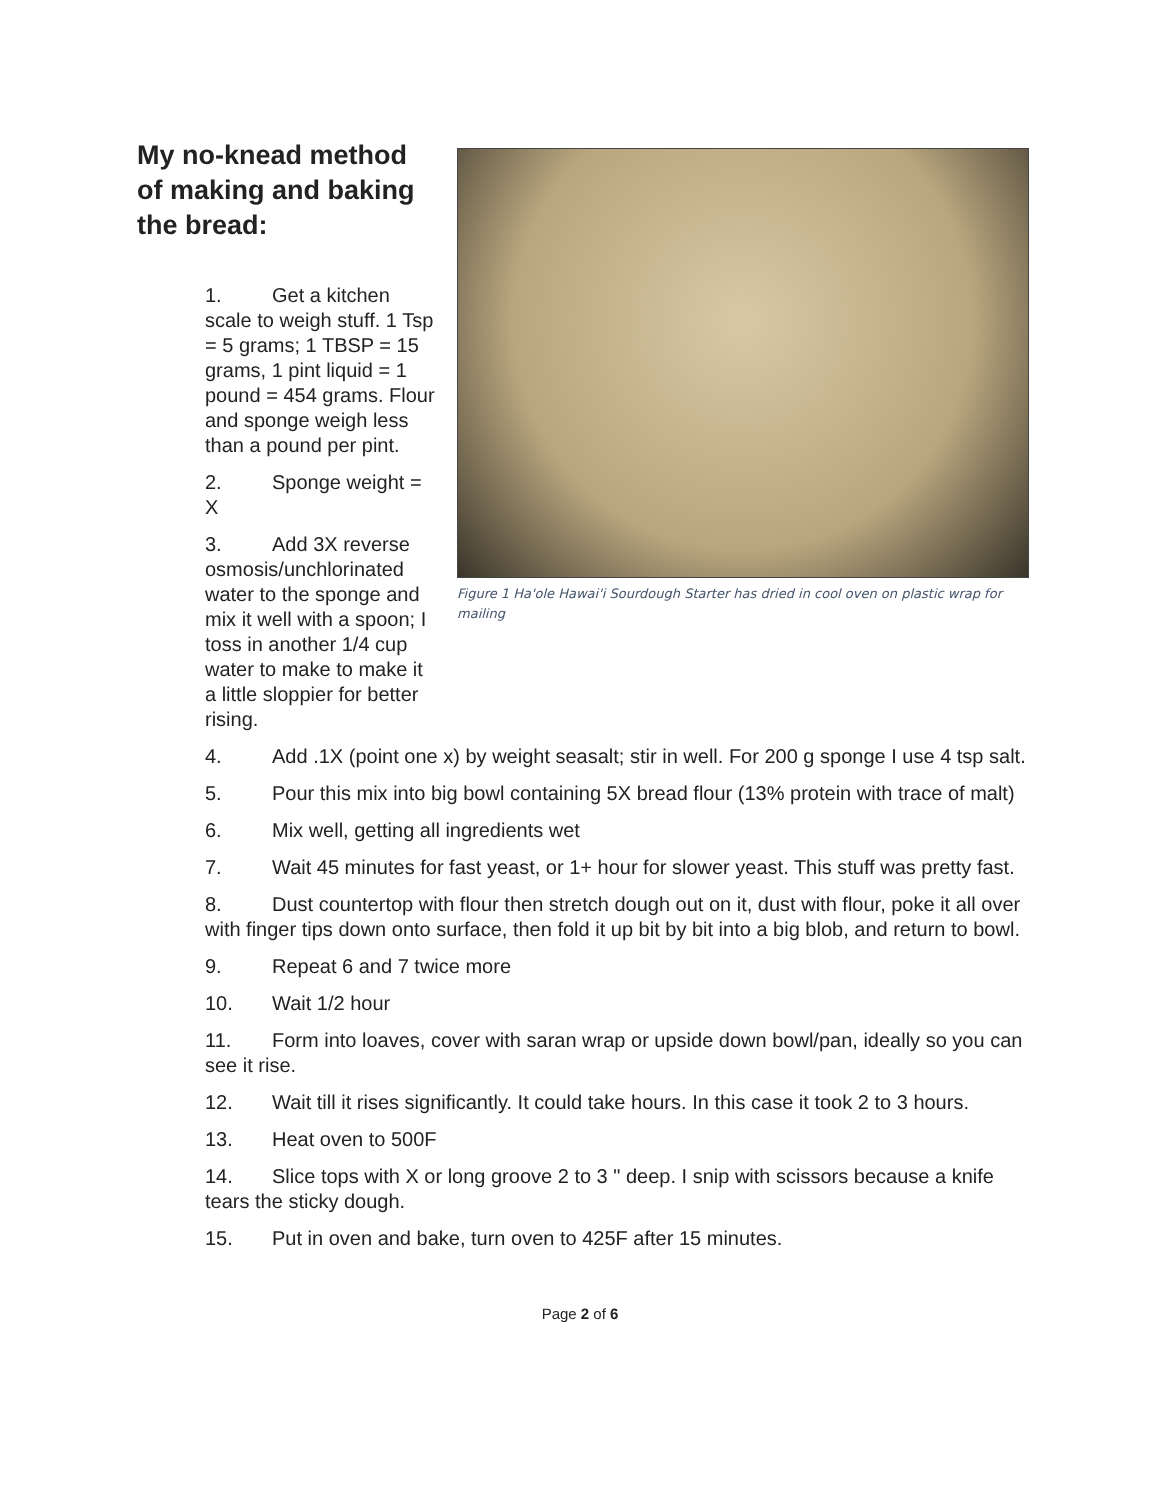My no-knead method of making and baking the bread:
1. Get a kitchen scale to weigh stuff. 1 Tsp = 5 grams; 1 TBSP = 15 grams, 1 pint liquid = 1 pound = 454 grams. Flour and sponge weigh less than a pound per pint.
2. Sponge weight = X
3. Add 3X reverse osmosis/unchlorinated water to the sponge and mix it well with a spoon; I toss in another 1/4 cup water to make to make it a little sloppier for better rising.
Figure 1 Ha'ole Hawai'i Sourdough Starter has dried in cool oven on plastic wrap for mailing
4. Add .1X (point one x) by weight seasalt; stir in well. For 200 g sponge I use 4 tsp salt.
5. Pour this mix into big bowl containing 5X bread flour (13% protein with trace of malt)
6. Mix well, getting all ingredients wet
7. Wait 45 minutes for fast yeast, or 1+ hour for slower yeast. This stuff was pretty fast.
8. Dust countertop with flour then stretch dough out on it, dust with flour, poke it all over with finger tips down onto surface, then fold it up bit by bit into a big blob, and return to bowl.
9. Repeat 6 and 7 twice more
10. Wait 1/2 hour
11. Form into loaves, cover with saran wrap or upside down bowl/pan, ideally so you can see it rise.
12. Wait till it rises significantly. It could take hours. In this case it took 2 to 3 hours.
13. Heat oven to 500F
14. Slice tops with X or long groove 2 to 3 " deep. I snip with scissors because a knife tears the sticky dough.
15. Put in oven and bake, turn oven to 425F after 15 minutes.
Page 2 of 6